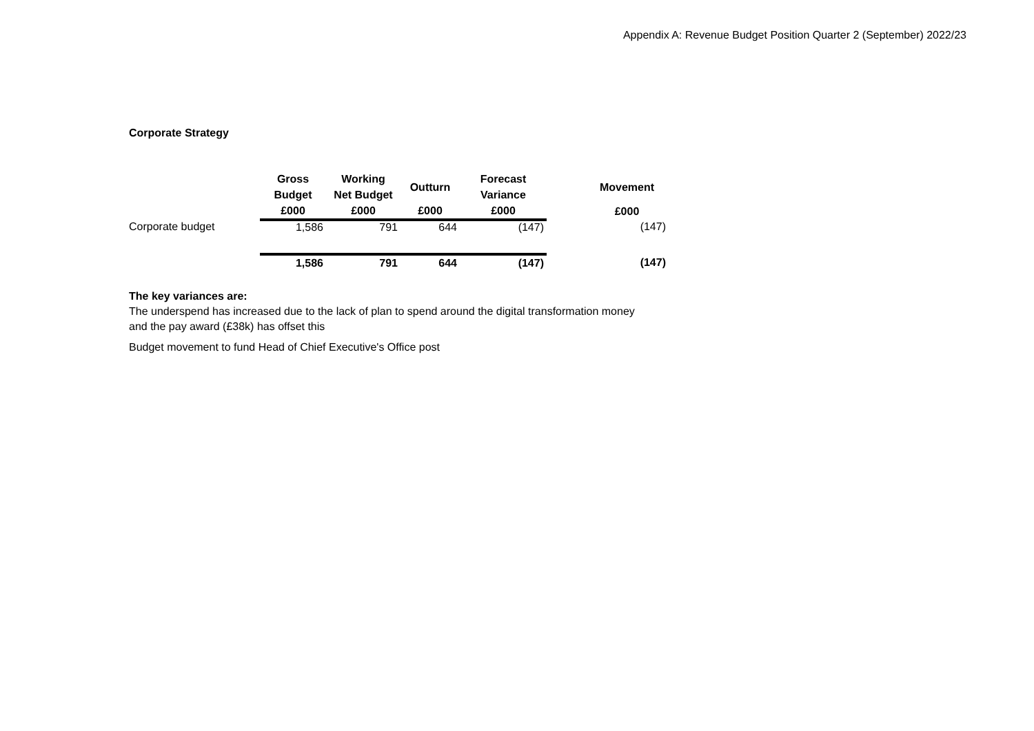Appendix A: Revenue Budget Position Quarter 2 (September) 2022/23
Corporate Strategy
| | Gross Budget | Working Net Budget | Outturn | Forecast Variance | | Movement |
| --- | --- | --- | --- | --- | --- | --- |
| | £000 | £000 | £000 | £000 | | £000 |
| Corporate budget | 1,586 | 791 | 644 | (147) | | (147) |
| | 1,586 | 791 | 644 | (147) | | (147) |
The key variances are:
The underspend has increased due to the lack of plan to spend around the digital transformation money
and the pay award (£38k) has offset this
Budget movement to fund Head of Chief Executive's Office post